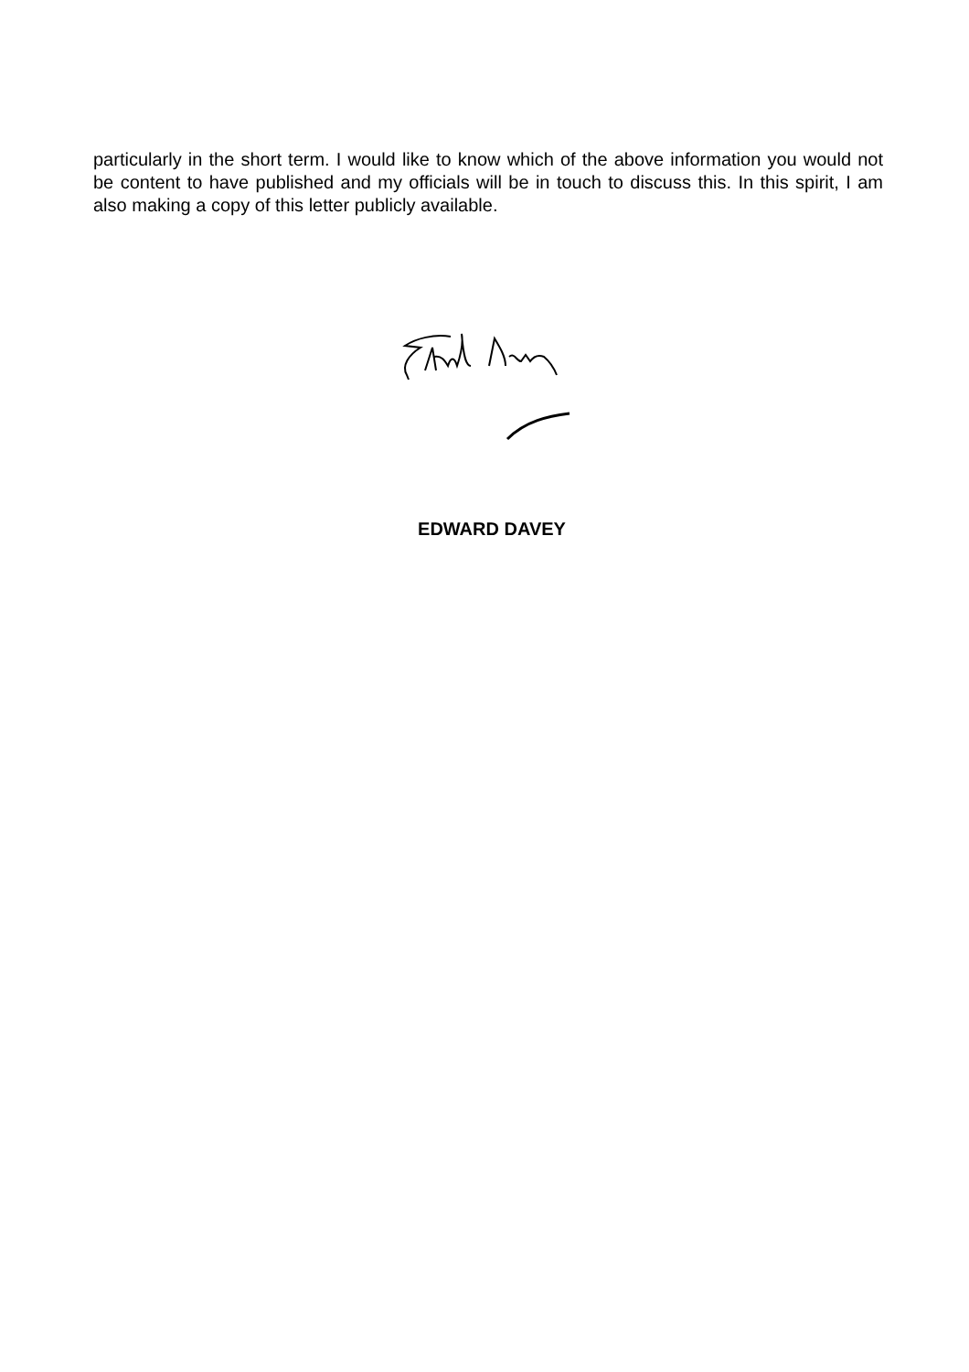particularly in the short term. I would like to know which of the above information you would not be content to have published and my officials will be in touch to discuss this. In this spirit, I am also making a copy of this letter publicly available.
EDWARD DAVEY